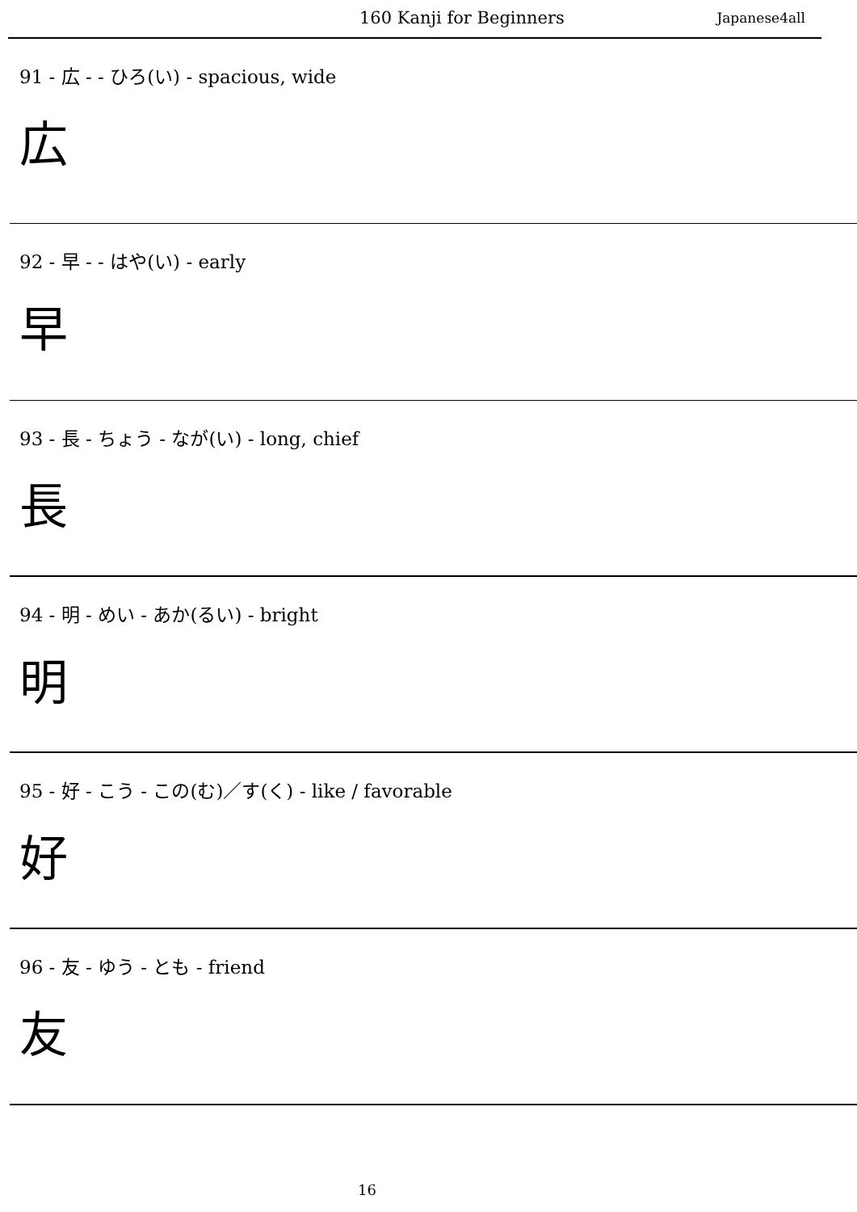160 Kanji for Beginners Japanese4all
91 - 広 - - ひろ(い) - spacious, wide
広
92 - 早 - - はや(い) - early
早
93 - 長 - ちょう - なが(い) - long, chief
長
94 - 明 - めい - あか(るい) - bright
明
95 - 好 - こう - この(む)／す(く) - like / favorable
好
96 - 友 - ゆう - とも - friend
友
16